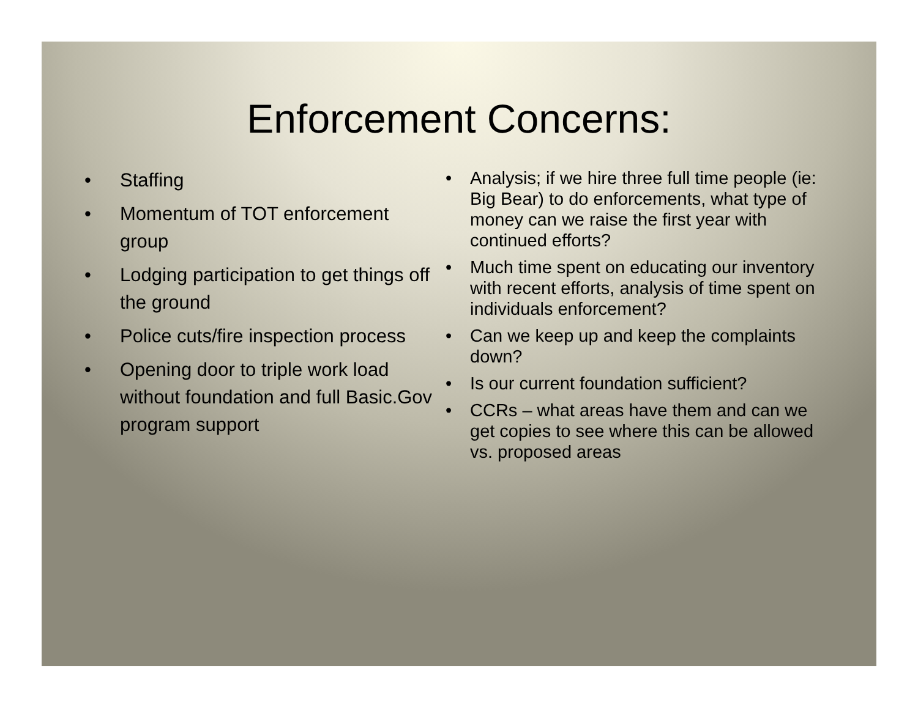Enforcement Concerns:
• Staffing
• Momentum of TOT enforcement group
• Lodging participation to get things off the ground
• Police cuts/fire inspection process
• Opening door to triple work load without foundation and full Basic.Gov program support
• Analysis; if we hire three full time people (ie: Big Bear) to do enforcements, what type of money can we raise the first year with continued efforts?
• Much time spent on educating our inventory with recent efforts, analysis of time spent on individuals enforcement?
• Can we keep up and keep the complaints down?
• Is our current foundation sufficient?
• CCRs – what areas have them and can we get copies to see where this can be allowed vs. proposed areas